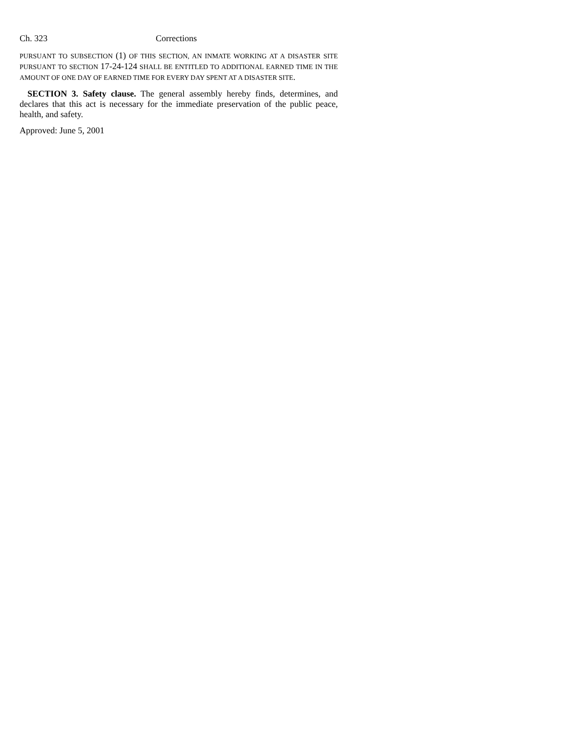Ch. 323 Corrections
PURSUANT TO SUBSECTION (1) OF THIS SECTION, AN INMATE WORKING AT A DISASTER SITE PURSUANT TO SECTION 17-24-124 SHALL BE ENTITLED TO ADDITIONAL EARNED TIME IN THE AMOUNT OF ONE DAY OF EARNED TIME FOR EVERY DAY SPENT AT A DISASTER SITE.
SECTION 3. Safety clause. The general assembly hereby finds, determines, and declares that this act is necessary for the immediate preservation of the public peace, health, and safety.
Approved: June 5, 2001